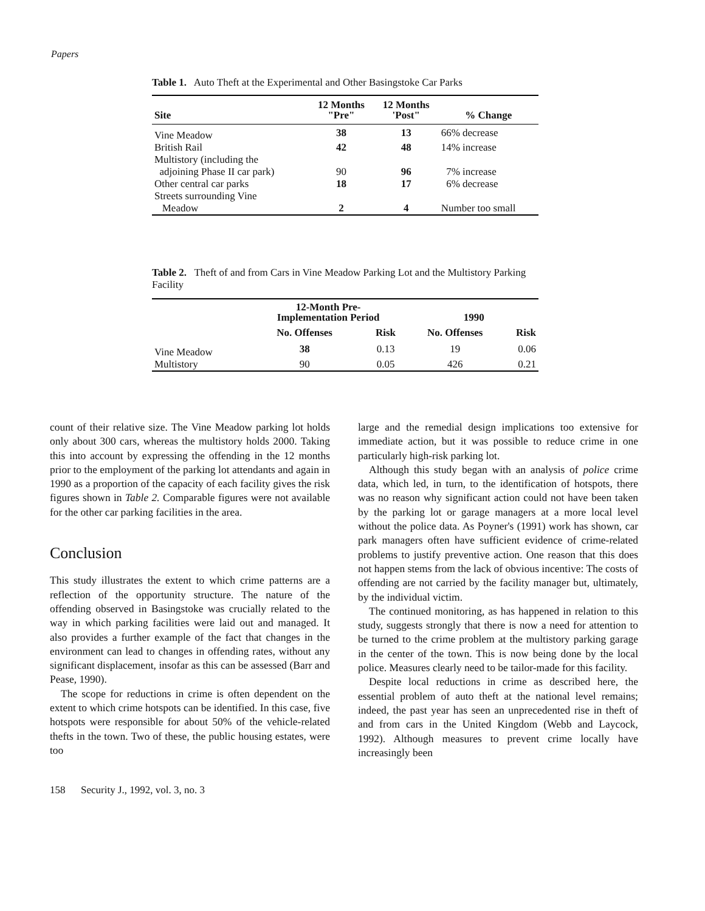Papers
Table 1. Auto Theft at the Experimental and Other Basingstoke Car Parks
| Site | 12 Months "Pre" | 12 Months 'Post" | % Change |
| --- | --- | --- | --- |
| Vine Meadow | 38 | 13 | 66% decrease |
| British Rail | 42 | 48 | 14% increase |
| Multistory (including the adjoining Phase II car park) | 90 | 96 | 7% increase |
| Other central car parks | 18 | 17 | 6% decrease |
| Streets surrounding Vine Meadow | 2 | 4 | Number too small |
Table 2. Theft of and from Cars in Vine Meadow Parking Lot and the Multistory Parking Facility
| | 12-Month Pre- Implementation Period | | 1990 | |
| --- | --- | --- | --- | --- |
| | No. Offenses | Risk | No. Offenses | Risk |
| Vine Meadow | 38 | 0.13 | 19 | 0.06 |
| Multistory | 90 | 0.05 | 426 | 0.21 |
count of their relative size. The Vine Meadow parking lot holds only about 300 cars, whereas the multistory holds 2000. Taking this into account by expressing the offending in the 12 months prior to the employment of the parking lot attendants and again in 1990 as a proportion of the capacity of each facility gives the risk figures shown in Table 2. Comparable figures were not available for the other car parking facilities in the area.
Conclusion
This study illustrates the extent to which crime patterns are a reflection of the opportunity structure. The nature of the offending observed in Basingstoke was crucially related to the way in which parking facilities were laid out and managed. It also provides a further example of the fact that changes in the environment can lead to changes in offending rates, without any significant displacement, insofar as this can be assessed (Barr and Pease, 1990).
The scope for reductions in crime is often dependent on the extent to which crime hotspots can be identified. In this case, five hotspots were responsible for about 50% of the vehicle-related thefts in the town. Two of these, the public housing estates, were too
large and the remedial design implications too extensive for immediate action, but it was possible to reduce crime in one particularly high-risk parking lot.
Although this study began with an analysis of police crime data, which led, in turn, to the identification of hotspots, there was no reason why significant action could not have been taken by the parking lot or garage managers at a more local level without the police data. As Poyner's (1991) work has shown, car park managers often have sufficient evidence of crime-related problems to justify preventive action. One reason that this does not happen stems from the lack of obvious incentive: The costs of offending are not carried by the facility manager but, ultimately, by the individual victim.
The continued monitoring, as has happened in relation to this study, suggests strongly that there is now a need for attention to be turned to the crime problem at the multistory parking garage in the center of the town. This is now being done by the local police. Measures clearly need to be tailor-made for this facility.
Despite local reductions in crime as described here, the essential problem of auto theft at the national level remains; indeed, the past year has seen an unprecedented rise in theft of and from cars in the United Kingdom (Webb and Laycock, 1992). Although measures to prevent crime locally have increasingly been
158 Security J., 1992, vol. 3, no. 3